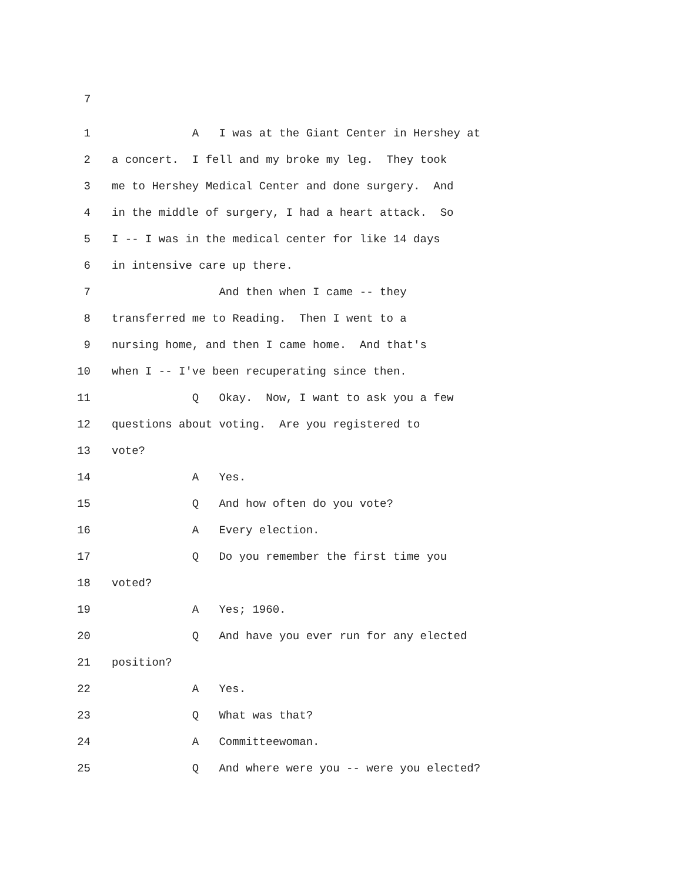7
1 A I was at the Giant Center in Hershey at
2 a concert. I fell and my broke my leg. They took
3 me to Hershey Medical Center and done surgery. And
4 in the middle of surgery, I had a heart attack. So
5 I -- I was in the medical center for like 14 days
6 in intensive care up there.
7 And then when I came -- they
8 transferred me to Reading. Then I went to a
9 nursing home, and then I came home. And that's
10 when I -- I've been recuperating since then.
11 Q Okay. Now, I want to ask you a few
12 questions about voting. Are you registered to
13 vote?
14 A Yes.
15 Q And how often do you vote?
16 A Every election.
17 Q Do you remember the first time you
18 voted?
19 A Yes; 1960.
20 Q And have you ever run for any elected
21 position?
22 A Yes.
23 Q What was that?
24 A Committeewoman.
25 Q And where were you -- were you elected?